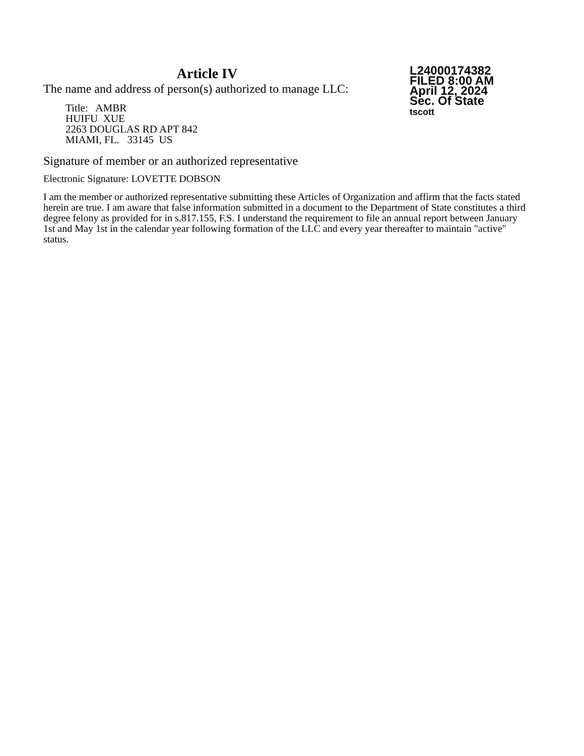Article IV
The name and address of person(s) authorized to manage LLC:
Title: AMBR
HUIFU XUE
2263 DOUGLAS RD APT 842
MIAMI, FL. 33145 US
L24000174382
FILED 8:00 AM
April 12, 2024
Sec. Of State
tscott
Signature of member or an authorized representative
Electronic Signature: LOVETTE DOBSON
I am the member or authorized representative submitting these Articles of Organization and affirm that the facts stated herein are true. I am aware that false information submitted in a document to the Department of State constitutes a third degree felony as provided for in s.817.155, F.S. I understand the requirement to file an annual report between January 1st and May 1st in the calendar year following formation of the LLC and every year thereafter to maintain "active" status.